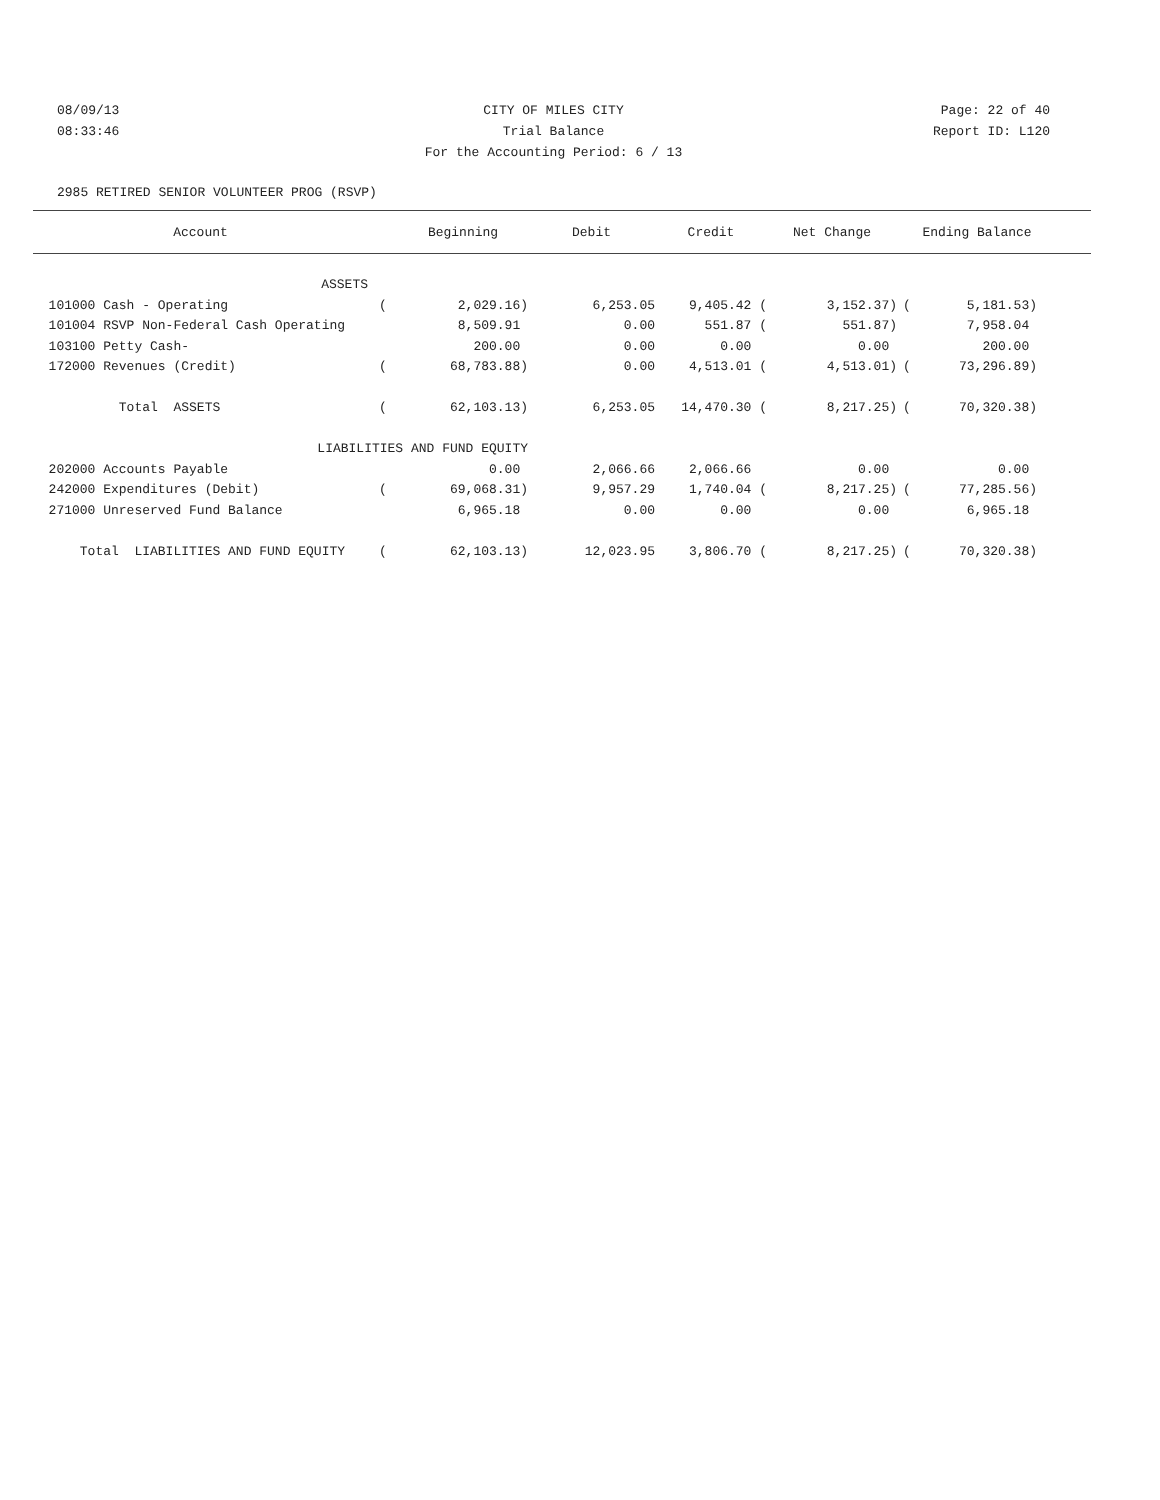08/09/13 CITY OF MILES CITY Page: 22 of 40
08:33:46 Trial Balance Report ID: L120
For the Accounting Period: 6 / 13
2985 RETIRED SENIOR VOLUNTEER PROG (RSVP)
| Account | | Beginning | Debit | Credit | Net Change | | Ending Balance | |
| --- | --- | --- | --- | --- | --- | --- | --- | --- |
| ASSETS | | | | | | | | |
| 101000 Cash - Operating | ( | 2,029.16) | 6,253.05 | 9,405.42 ( | 3,152.37) | ( | 5,181.53) | |
| 101004 RSVP Non-Federal Cash Operating | | 8,509.91 | 0.00 | 551.87 ( | 551.87) | | 7,958.04 | |
| 103100 Petty Cash- | | 200.00 | 0.00 | 0.00 | 0.00 | | 200.00 | |
| 172000 Revenues (Credit) | ( | 68,783.88) | 0.00 | 4,513.01 ( | 4,513.01) | ( | 73,296.89) | |
| Total ASSETS | ( | 62,103.13) | 6,253.05 | 14,470.30 ( | 8,217.25) | ( | 70,320.38) | |
| LIABILITIES AND FUND EQUITY | | | | | | | | |
| 202000 Accounts Payable | | 0.00 | 2,066.66 | 2,066.66 | 0.00 | | 0.00 | |
| 242000 Expenditures (Debit) | ( | 69,068.31) | 9,957.29 | 1,740.04 ( | 8,217.25) | ( | 77,285.56) | |
| 271000 Unreserved Fund Balance | | 6,965.18 | 0.00 | 0.00 | 0.00 | | 6,965.18 | |
| Total LIABILITIES AND FUND EQUITY | ( | 62,103.13) | 12,023.95 | 3,806.70 ( | 8,217.25) | ( | 70,320.38) | |